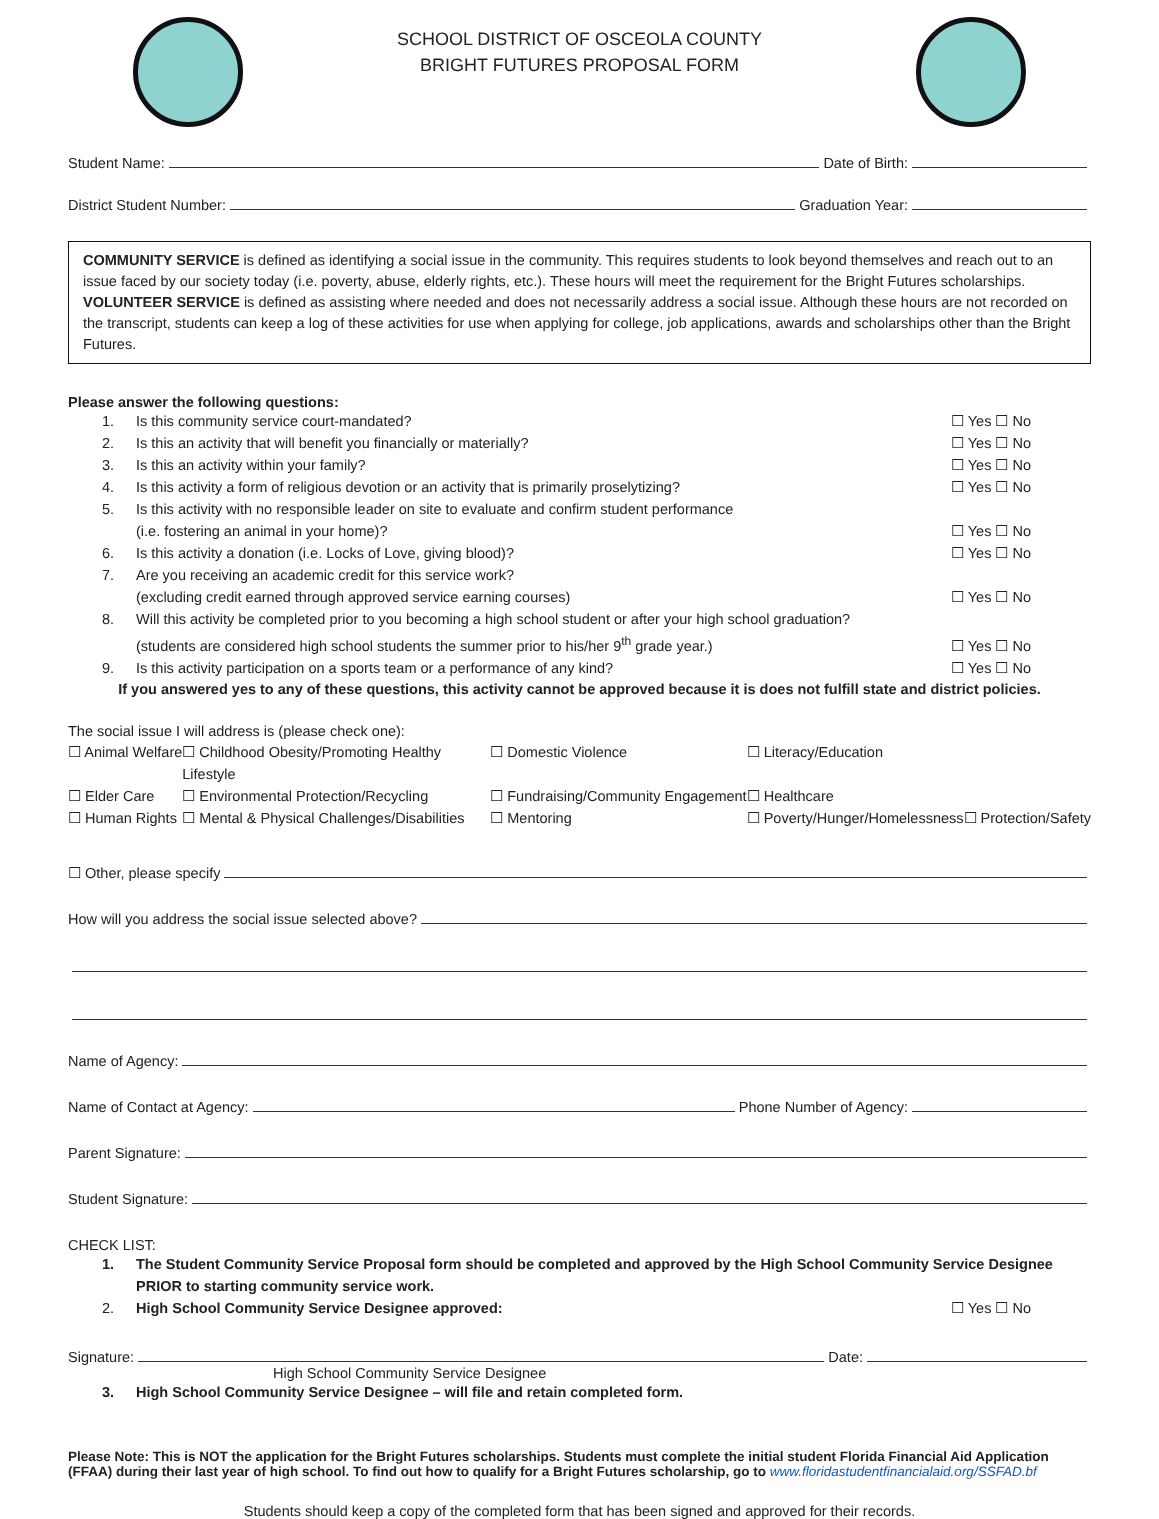SCHOOL DISTRICT OF OSCEOLA COUNTY
BRIGHT FUTURES PROPOSAL FORM
Student Name: Date of Birth:
District Student Number: Graduation Year:
COMMUNITY SERVICE is defined as identifying a social issue in the community. This requires students to look beyond themselves and reach out to an issue faced by our society today (i.e. poverty, abuse, elderly rights, etc.). These hours will meet the requirement for the Bright Futures scholarships.
VOLUNTEER SERVICE is defined as assisting where needed and does not necessarily address a social issue. Although these hours are not recorded on the transcript, students can keep a log of these activities for use when applying for college, job applications, awards and scholarships other than the Bright Futures.
Please answer the following questions:
1. Is this community service court-mandated? ☐ Yes ☐ No
2. Is this an activity that will benefit you financially or materially? ☐ Yes ☐ No
3. Is this an activity within your family? ☐ Yes ☐ No
4. Is this activity a form of religious devotion or an activity that is primarily proselytizing? ☐ Yes ☐ No
5. Is this activity with no responsible leader on site to evaluate and confirm student performance
(i.e. fostering an animal in your home)? ☐ Yes ☐ No
6. Is this activity a donation (i.e. Locks of Love, giving blood)? ☐ Yes ☐ No
7. Are you receiving an academic credit for this service work?
(excluding credit earned through approved service earning courses) ☐ Yes ☐ No
8. Will this activity be completed prior to you becoming a high school student or after your high school graduation?
(students are considered high school students the summer prior to his/her 9<sup>th</sup> grade year.) ☐ Yes ☐ No
9. Is this activity participation on a sports team or a performance of any kind? ☐ Yes ☐ No
If you answered yes to any of these questions, this activity cannot be approved because it is does not fulfill state and district policies.
The social issue I will address is (please check one):
☐ Animal Welfare ☐ Childhood Obesity/Promoting Healthy Lifestyle ☐ Domestic Violence ☐ Literacy/Education ☐ Elder Care ☐ Environmental Protection/Recycling ☐ Fundraising/Community Engagement ☐ Healthcare ☐ Human Rights ☐ Mental & Physical Challenges/Disabilities ☐ Mentoring ☐ Poverty/Hunger/Homelessness ☐ Protection/Safety
☐ Other, please specify
How will you address the social issue selected above?
Name of Agency:
Name of Contact at Agency: Phone Number of Agency:
Parent Signature:
Student Signature:
CHECK LIST:
1. The Student Community Service Proposal form should be completed and approved by the High School Community Service Designee PRIOR to starting community service work.
2. High School Community Service Designee approved: ☐ Yes ☐ No
Signature: Date:
High School Community Service Designee
3. High School Community Service Designee – will file and retain completed form.
Please Note: This is NOT the application for the Bright Futures scholarships. Students must complete the initial student Florida Financial Aid Application (FFAA) during their last year of high school. To find out how to qualify for a Bright Futures scholarship, go to www.floridastudentfinancialaid.org/SSFAD.bf
Students should keep a copy of the completed form that has been signed and approved for their records.